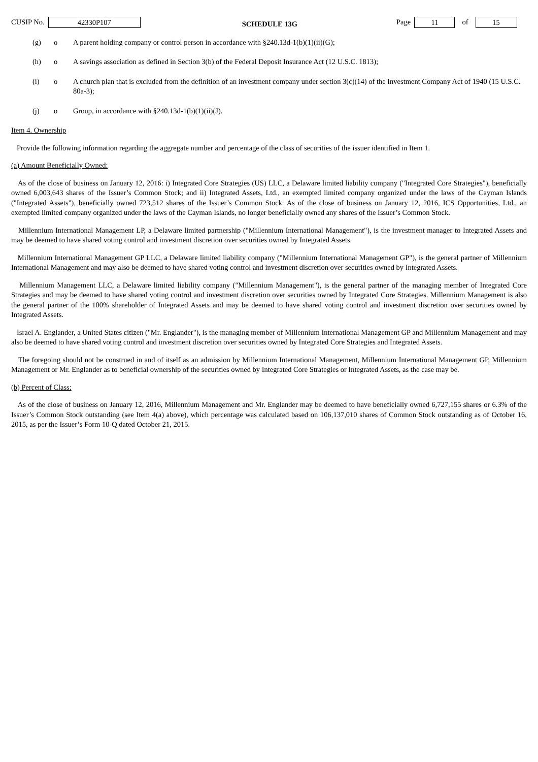CUSIP No. 42330P107 SCHEDULE 13G Page 11 of 15
(g) o A parent holding company or control person in accordance with §240.13d-1(b)(1)(ii)(G);
(h) o A savings association as defined in Section 3(b) of the Federal Deposit Insurance Act (12 U.S.C. 1813);
(i) o A church plan that is excluded from the definition of an investment company under section 3(c)(14) of the Investment Company Act of 1940 (15 U.S.C. 80a-3);
(j) o Group, in accordance with §240.13d-1(b)(1)(ii)(J).
Item 4. Ownership
Provide the following information regarding the aggregate number and percentage of the class of securities of the issuer identified in Item 1.
(a) Amount Beneficially Owned:
As of the close of business on January 12, 2016: i) Integrated Core Strategies (US) LLC, a Delaware limited liability company ("Integrated Core Strategies"), beneficially owned 6,003,643 shares of the Issuer’s Common Stock; and ii) Integrated Assets, Ltd., an exempted limited company organized under the laws of the Cayman Islands ("Integrated Assets"), beneficially owned 723,512 shares of the Issuer’s Common Stock. As of the close of business on January 12, 2016, ICS Opportunities, Ltd., an exempted limited company organized under the laws of the Cayman Islands, no longer beneficially owned any shares of the Issuer’s Common Stock.
Millennium International Management LP, a Delaware limited partnership ("Millennium International Management"), is the investment manager to Integrated Assets and may be deemed to have shared voting control and investment discretion over securities owned by Integrated Assets.
Millennium International Management GP LLC, a Delaware limited liability company ("Millennium International Management GP"), is the general partner of Millennium International Management and may also be deemed to have shared voting control and investment discretion over securities owned by Integrated Assets.
Millennium Management LLC, a Delaware limited liability company ("Millennium Management"), is the general partner of the managing member of Integrated Core Strategies and may be deemed to have shared voting control and investment discretion over securities owned by Integrated Core Strategies. Millennium Management is also the general partner of the 100% shareholder of Integrated Assets and may be deemed to have shared voting control and investment discretion over securities owned by Integrated Assets.
Israel A. Englander, a United States citizen ("Mr. Englander"), is the managing member of Millennium International Management GP and Millennium Management and may also be deemed to have shared voting control and investment discretion over securities owned by Integrated Core Strategies and Integrated Assets.
The foregoing should not be construed in and of itself as an admission by Millennium International Management, Millennium International Management GP, Millennium Management or Mr. Englander as to beneficial ownership of the securities owned by Integrated Core Strategies or Integrated Assets, as the case may be.
(b) Percent of Class:
As of the close of business on January 12, 2016, Millennium Management and Mr. Englander may be deemed to have beneficially owned 6,727,155 shares or 6.3% of the Issuer’s Common Stock outstanding (see Item 4(a) above), which percentage was calculated based on 106,137,010 shares of Common Stock outstanding as of October 16, 2015, as per the Issuer’s Form 10-Q dated October 21, 2015.